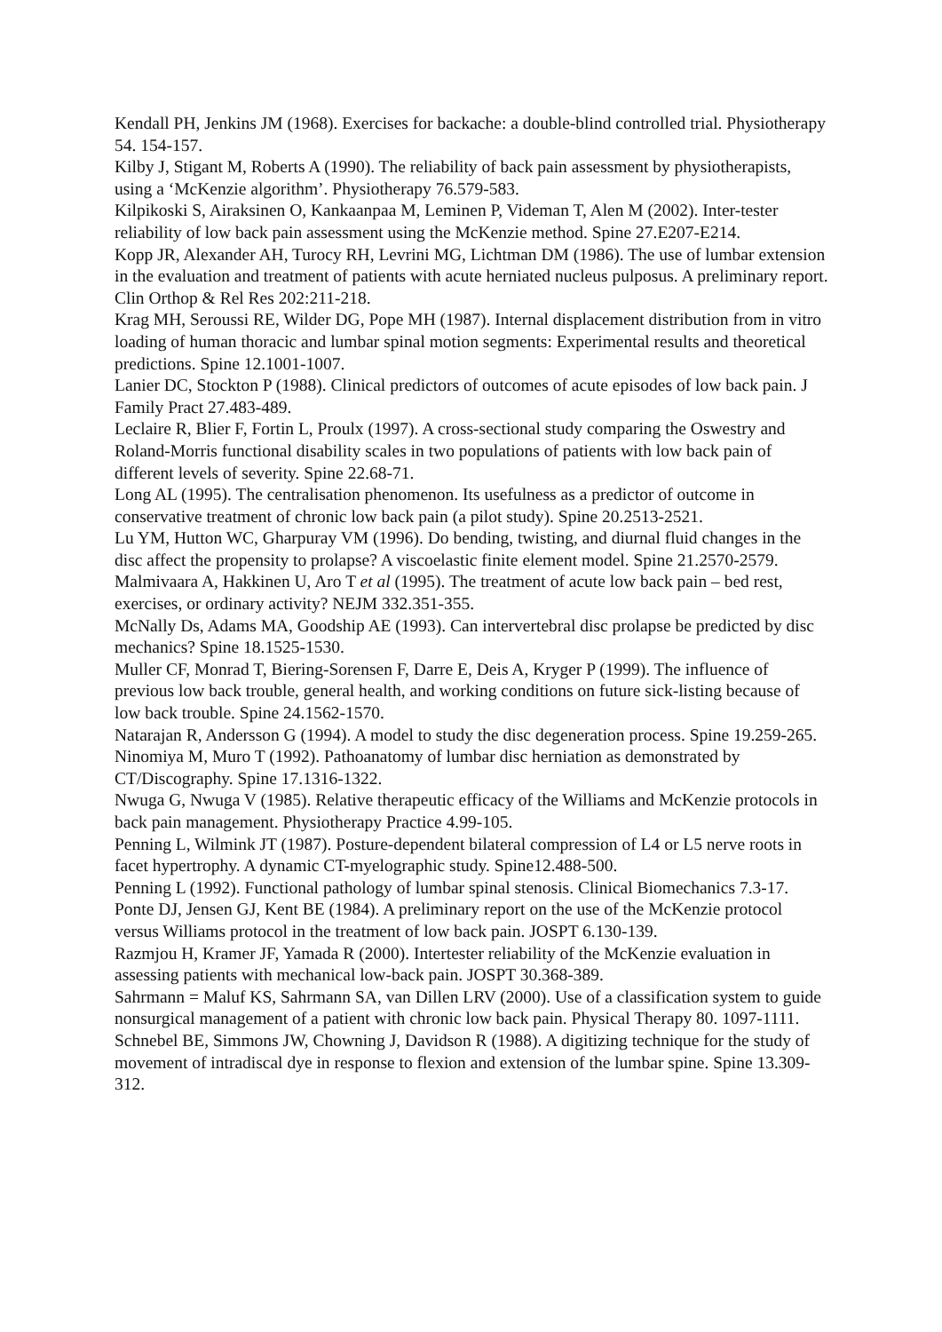Kendall PH, Jenkins JM (1968). Exercises for backache: a double-blind controlled trial. Physiotherapy 54. 154-157.
Kilby J, Stigant M, Roberts A (1990). The reliability of back pain assessment by physiotherapists, using a ‘McKenzie algorithm’. Physiotherapy 76.579-583.
Kilpikoski S, Airaksinen O, Kankaanpaa M, Leminen P, Videman T, Alen M (2002). Inter-tester reliability of low back pain assessment using the McKenzie method. Spine 27.E207-E214.
Kopp JR, Alexander AH, Turocy RH, Levrini MG, Lichtman DM (1986). The use of lumbar extension in the evaluation and treatment of patients with acute herniated nucleus pulposus. A preliminary report. Clin Orthop & Rel Res 202:211-218.
Krag MH, Seroussi RE, Wilder DG, Pope MH (1987). Internal displacement distribution from in vitro loading of human thoracic and lumbar spinal motion segments: Experimental results and theoretical predictions. Spine 12.1001-1007.
Lanier DC, Stockton P (1988). Clinical predictors of outcomes of acute episodes of low back pain. J Family Pract 27.483-489.
Leclaire R, Blier F, Fortin L, Proulx (1997). A cross-sectional study comparing the Oswestry and Roland-Morris functional disability scales in two populations of patients with low back pain of different levels of severity. Spine 22.68-71.
Long AL (1995). The centralisation phenomenon. Its usefulness as a predictor of outcome in conservative treatment of chronic low back pain (a pilot study). Spine 20.2513-2521.
Lu YM, Hutton WC, Gharpuray VM (1996). Do bending, twisting, and diurnal fluid changes in the disc affect the propensity to prolapse? A viscoelastic finite element model. Spine 21.2570-2579.
Malmivaara A, Hakkinen U, Aro T et al (1995). The treatment of acute low back pain – bed rest, exercises, or ordinary activity? NEJM 332.351-355.
McNally Ds, Adams MA, Goodship AE (1993). Can intervertebral disc prolapse be predicted by disc mechanics? Spine 18.1525-1530.
Muller CF, Monrad T, Biering-Sorensen F, Darre E, Deis A, Kryger P (1999). The influence of previous low back trouble, general health, and working conditions on future sick-listing because of low back trouble. Spine 24.1562-1570.
Natarajan R, Andersson G (1994). A model to study the disc degeneration process. Spine 19.259-265.
Ninomiya M, Muro T (1992). Pathoanatomy of lumbar disc herniation as demonstrated by CT/Discography. Spine 17.1316-1322.
Nwuga G, Nwuga V (1985). Relative therapeutic efficacy of the Williams and McKenzie protocols in back pain management. Physiotherapy Practice 4.99-105.
Penning L, Wilmink JT (1987). Posture-dependent bilateral compression of L4 or L5 nerve roots in facet hypertrophy. A dynamic CT-myelographic study. Spine12.488-500.
Penning L (1992). Functional pathology of lumbar spinal stenosis. Clinical Biomechanics 7.3-17.
Ponte DJ, Jensen GJ, Kent BE (1984). A preliminary report on the use of the McKenzie protocol versus Williams protocol in the treatment of low back pain. JOSPT 6.130-139.
Razmjou H, Kramer JF, Yamada R (2000). Intertester reliability of the McKenzie evaluation in assessing patients with mechanical low-back pain. JOSPT 30.368-389.
Sahrmann = Maluf KS, Sahrmann SA, van Dillen LRV (2000). Use of a classification system to guide nonsurgical management of a patient with chronic low back pain. Physical Therapy 80. 1097-1111.
Schnebel BE, Simmons JW, Chowning J, Davidson R (1988). A digitizing technique for the study of movement of intradiscal dye in response to flexion and extension of the lumbar spine. Spine 13.309-312.